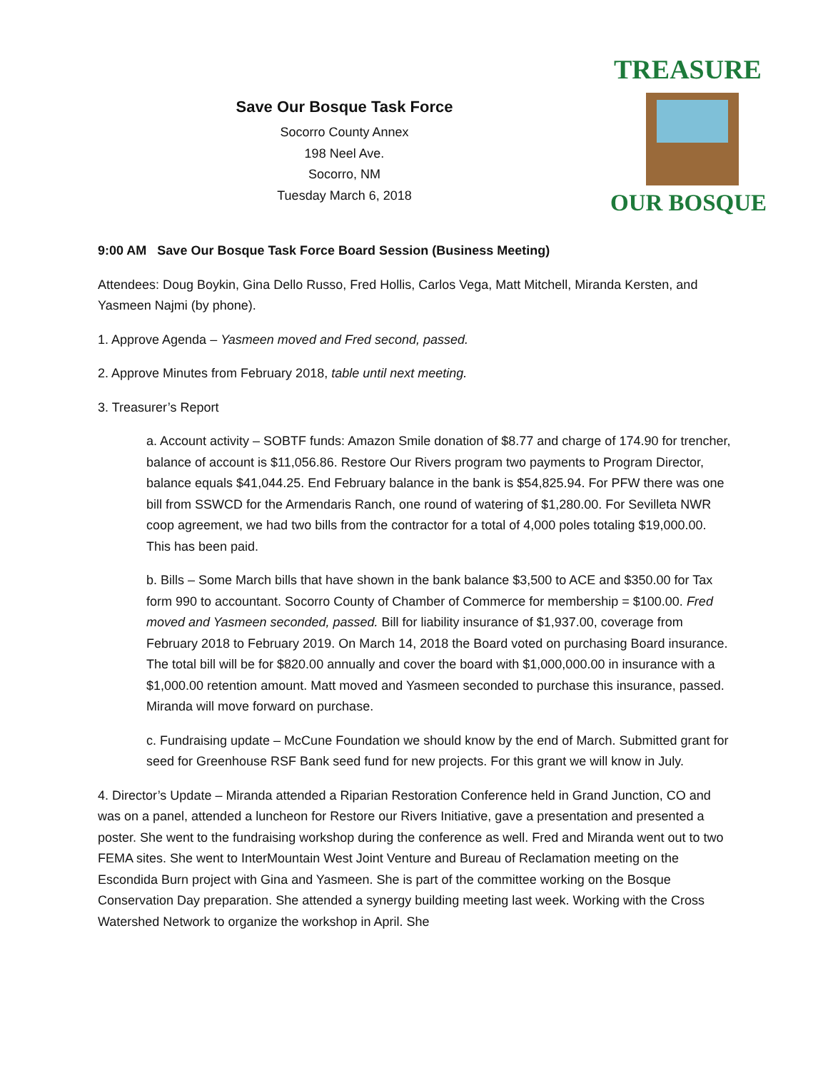Save Our Bosque Task Force
Socorro County Annex
198 Neel Ave.
Socorro, NM
Tuesday March 6, 2018
TREASURE
OUR BOSQUE
9:00 AM Save Our Bosque Task Force Board Session (Business Meeting)
Attendees: Doug Boykin, Gina Dello Russo, Fred Hollis, Carlos Vega, Matt Mitchell, Miranda Kersten, and Yasmeen Najmi (by phone).
1. Approve Agenda – Yasmeen moved and Fred second, passed.
2. Approve Minutes from February 2018, table until next meeting.
3. Treasurer’s Report
a. Account activity – SOBTF funds: Amazon Smile donation of $8.77 and charge of 174.90 for trencher, balance of account is $11,056.86. Restore Our Rivers program two payments to Program Director, balance equals $41,044.25. End February balance in the bank is $54,825.94. For PFW there was one bill from SSWCD for the Armendaris Ranch, one round of watering of $1,280.00. For Sevilleta NWR coop agreement, we had two bills from the contractor for a total of 4,000 poles totaling $19,000.00. This has been paid.
b. Bills – Some March bills that have shown in the bank balance $3,500 to ACE and $350.00 for Tax form 990 to accountant. Socorro County of Chamber of Commerce for membership = $100.00. Fred moved and Yasmeen seconded, passed. Bill for liability insurance of $1,937.00, coverage from February 2018 to February 2019. On March 14, 2018 the Board voted on purchasing Board insurance. The total bill will be for $820.00 annually and cover the board with $1,000,000.00 in insurance with a $1,000.00 retention amount. Matt moved and Yasmeen seconded to purchase this insurance, passed. Miranda will move forward on purchase.
c. Fundraising update – McCune Foundation we should know by the end of March. Submitted grant for seed for Greenhouse RSF Bank seed fund for new projects. For this grant we will know in July.
4. Director’s Update – Miranda attended a Riparian Restoration Conference held in Grand Junction, CO and was on a panel, attended a luncheon for Restore our Rivers Initiative, gave a presentation and presented a poster. She went to the fundraising workshop during the conference as well. Fred and Miranda went out to two FEMA sites. She went to InterMountain West Joint Venture and Bureau of Reclamation meeting on the Escondida Burn project with Gina and Yasmeen. She is part of the committee working on the Bosque Conservation Day preparation. She attended a synergy building meeting last week. Working with the Cross Watershed Network to organize the workshop in April. She